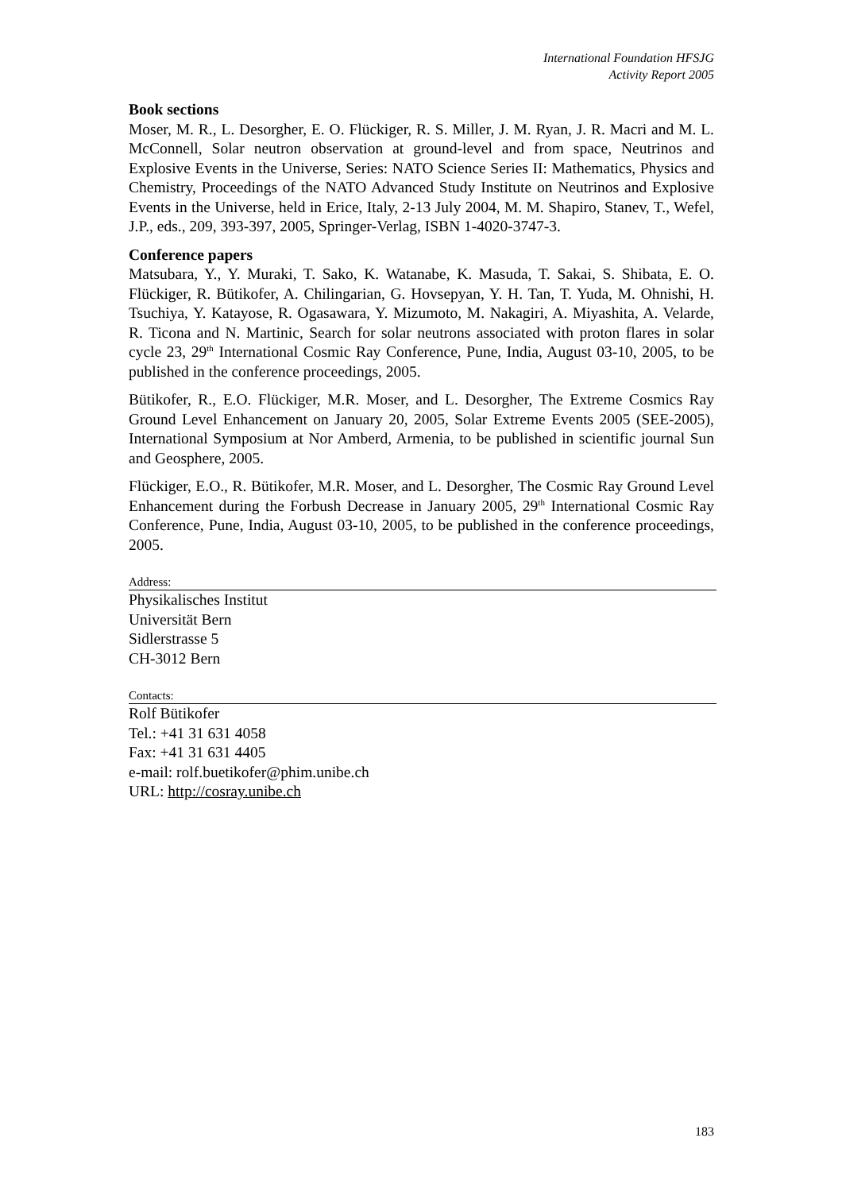International Foundation HFSJG
Activity Report 2005
Book sections
Moser, M. R., L. Desorgher, E. O. Flückiger, R. S. Miller, J. M. Ryan, J. R. Macri and M. L. McConnell, Solar neutron observation at ground-level and from space, Neutrinos and Explosive Events in the Universe, Series: NATO Science Series II: Mathematics, Physics and Chemistry, Proceedings of the NATO Advanced Study Institute on Neutrinos and Explosive Events in the Universe, held in Erice, Italy, 2-13 July 2004, M. M. Shapiro, Stanev, T., Wefel, J.P., eds., 209, 393-397, 2005, Springer-Verlag, ISBN 1-4020-3747-3.
Conference papers
Matsubara, Y., Y. Muraki, T. Sako, K. Watanabe, K. Masuda, T. Sakai, S. Shibata, E. O. Flückiger, R. Bütikofer, A. Chilingarian, G. Hovsepyan, Y. H. Tan, T. Yuda, M. Ohnishi, H. Tsuchiya, Y. Katayose, R. Ogasawara, Y. Mizumoto, M. Nakagiri, A. Miyashita, A. Velarde, R. Ticona and N. Martinic, Search for solar neutrons associated with proton flares in solar cycle 23, 29<sup>th</sup> International Cosmic Ray Conference, Pune, India, August 03-10, 2005, to be published in the conference proceedings, 2005.
Bütikofer, R., E.O. Flückiger, M.R. Moser, and L. Desorgher, The Extreme Cosmics Ray Ground Level Enhancement on January 20, 2005, Solar Extreme Events 2005 (SEE-2005), International Symposium at Nor Amberd, Armenia, to be published in scientific journal Sun and Geosphere, 2005.
Flückiger, E.O., R. Bütikofer, M.R. Moser, and L. Desorgher, The Cosmic Ray Ground Level Enhancement during the Forbush Decrease in January 2005, 29<sup>th</sup> International Cosmic Ray Conference, Pune, India, August 03-10, 2005, to be published in the conference proceedings, 2005.
Address:
Physikalisches Institut
Universität Bern
Sidlerstrasse 5
CH-3012 Bern
Contacts:
Rolf Bütikofer
Tel.: +41 31 631 4058
Fax: +41 31 631 4405
e-mail: rolf.buetikofer@phim.unibe.ch
URL: http://cosray.unibe.ch
183